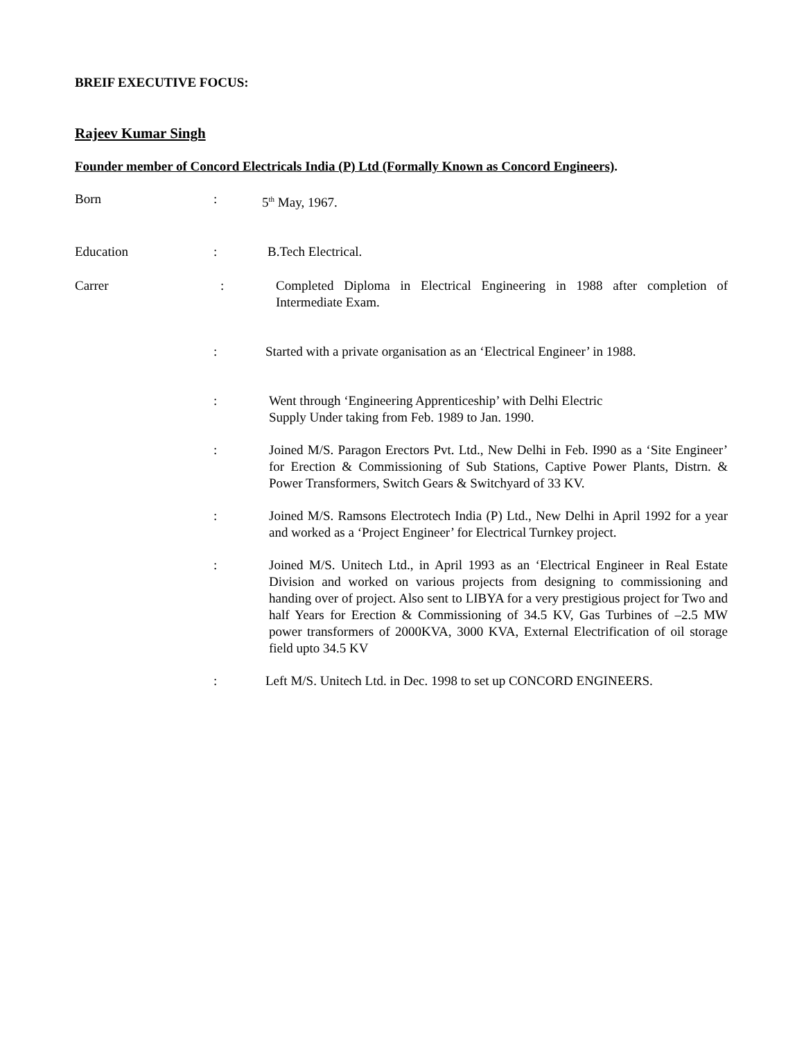BREIF EXECUTIVE FOCUS:
Rajeev Kumar Singh
Founder member of Concord Electricals India (P) Ltd (Formally Known as Concord Engineers).
Born : 5<sup>th</sup> May, 1967.
Education : B.Tech Electrical.
Carrer : Completed Diploma in Electrical Engineering in 1988 after completion of Intermediate Exam.
: Started with a private organisation as an ‘Electrical Engineer’ in 1988.
: Went through ‘Engineering Apprenticeship’ with Delhi Electric
Supply Under taking from Feb. 1989 to Jan. 1990.
: Joined M/S. Paragon Erectors Pvt. Ltd., New Delhi in Feb. I990 as a ‘Site Engineer’ for Erection & Commissioning of Sub Stations, Captive Power Plants, Distrn. & Power Transformers, Switch Gears & Switchyard of 33 KV.
: Joined M/S. Ramsons Electrotech India (P) Ltd., New Delhi in April 1992 for a year and worked as a ‘Project Engineer’ for Electrical Turnkey project.
: Joined M/S. Unitech Ltd., in April 1993 as an ‘Electrical Engineer in Real Estate Division and worked on various projects from designing to commissioning and handing over of project. Also sent to LIBYA for a very prestigious project for Two and half Years for Erection & Commissioning of 34.5 KV, Gas Turbines of –2.5 MW power transformers of 2000KVA, 3000 KVA, External Electrification of oil storage field upto 34.5 KV
: Left M/S. Unitech Ltd. in Dec. 1998 to set up CONCORD ENGINEERS.